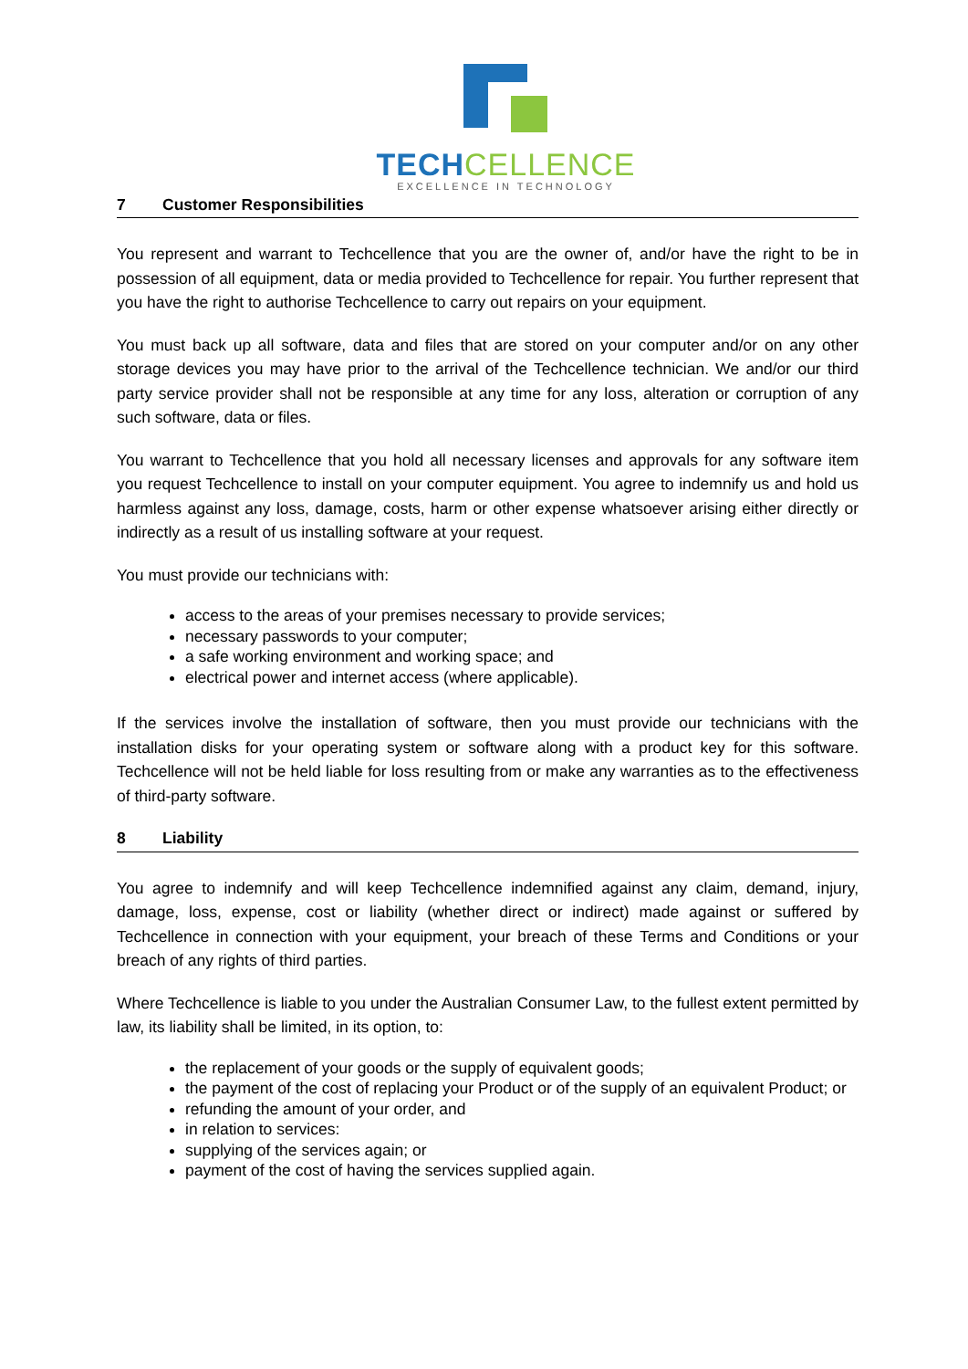TECH CELLENCE
EXCELLENCE IN TECHNOLOGY
7 Customer Responsibilities
You represent and warrant to Techcellence that you are the owner of, and/or have the right to be in possession of all equipment, data or media provided to Techcellence for repair. You further represent that you have the right to authorise Techcellence to carry out repairs on your equipment.
You must back up all software, data and files that are stored on your computer and/or on any other storage devices you may have prior to the arrival of the Techcellence technician. We and/or our third party service provider shall not be responsible at any time for any loss, alteration or corruption of any such software, data or files.
You warrant to Techcellence that you hold all necessary licenses and approvals for any software item you request Techcellence to install on your computer equipment. You agree to indemnify us and hold us harmless against any loss, damage, costs, harm or other expense whatsoever arising either directly or indirectly as a result of us installing software at your request.
You must provide our technicians with:
access to the areas of your premises necessary to provide services;
necessary passwords to your computer;
a safe working environment and working space; and
electrical power and internet access (where applicable).
If the services involve the installation of software, then you must provide our technicians with the installation disks for your operating system or software along with a product key for this software. Techcellence will not be held liable for loss resulting from or make any warranties as to the effectiveness of third-party software.
8 Liability
You agree to indemnify and will keep Techcellence indemnified against any claim, demand, injury, damage, loss, expense, cost or liability (whether direct or indirect) made against or suffered by Techcellence in connection with your equipment, your breach of these Terms and Conditions or your breach of any rights of third parties.
Where Techcellence is liable to you under the Australian Consumer Law, to the fullest extent permitted by law, its liability shall be limited, in its option, to:
the replacement of your goods or the supply of equivalent goods;
the payment of the cost of replacing your Product or of the supply of an equivalent Product; or
refunding the amount of your order, and
in relation to services:
supplying of the services again; or
payment of the cost of having the services supplied again.